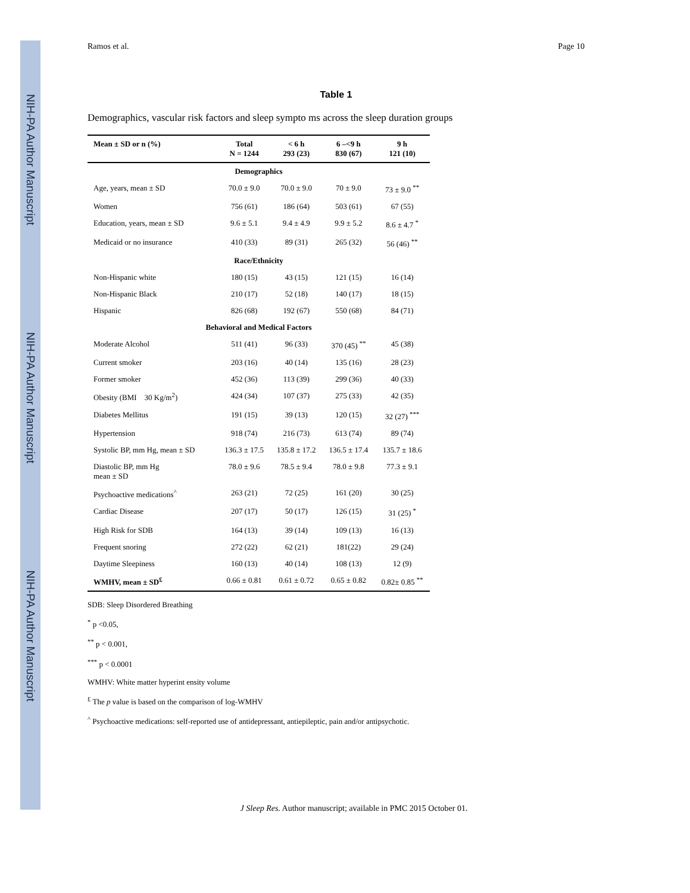NIH-PA Author Manuscript
NIH-PA Author Manuscript
NIH-PA Author Manuscript
Ramos et al. Page 10
Table 1
Demographics, vascular risk factors and sleep sympto ms across the sleep duration groups
| Mean ± SD or n (%) | Total N = 1244 | < 6 h 293 (23) | 6 –<9 h 830 (67) | 9 h 121 (10) |
| --- | --- | --- | --- | --- |
| Demographics | | | | |
| Age, years, mean ± SD | 70.0 ± 9.0 | 70.0 ± 9.0 | 70 ± 9.0 | 73 ± 9.0 <sup>**</sup> |
| Women | 756 (61) | 186 (64) | 503 (61) | 67 (55) |
| Education, years, mean ± SD | 9.6 ± 5.1 | 9.4 ± 4.9 | 9.9 ± 5.2 | 8.6 ± 4.7 <sup>*</sup> |
| Medicaid or no insurance | 410 (33) | 89 (31) | 265 (32) | 56 (46) <sup>**</sup> |
| Race/Ethnicity | | | | |
| Non-Hispanic white | 180 (15) | 43 (15) | 121 (15) | 16 (14) |
| Non-Hispanic Black | 210 (17) | 52 (18) | 140 (17) | 18 (15) |
| Hispanic | 826 (68) | 192 (67) | 550 (68) | 84 (71) |
| Behavioral and Medical Factors | | | | |
| Moderate Alcohol | 511 (41) | 96 (33) | 370 (45) <sup>**</sup> | 45 (38) |
| Current smoker | 203 (16) | 40 (14) | 135 (16) | 28 (23) |
| Former smoker | 452 (36) | 113 (39) | 299 (36) | 40 (33) |
| Obesity (BMI 30 Kg/m<sup>2</sup>) | 424 (34) | 107 (37) | 275 (33) | 42 (35) |
| Diabetes Mellitus | 191 (15) | 39 (13) | 120 (15) | 32 (27) <sup>***</sup> |
| Hypertension | 918 (74) | 216 (73) | 613 (74) | 89 (74) |
| Systolic BP, mm Hg, mean ± SD | 136.3 ± 17.5 | 135.8 ± 17.2 | 136.5 ± 17.4 | 135.7 ± 18.6 |
| Diastolic BP, mm Hg mean ± SD | 78.0 ± 9.6 | 78.5 ± 9.4 | 78.0 ± 9.8 | 77.3 ± 9.1 |
| Psychoactive medications<sup>^</sup> | 263 (21) | 72 (25) | 161 (20) | 30 (25) |
| Cardiac Disease | 207 (17) | 50 (17) | 126 (15) | 31 (25) <sup>*</sup> |
| High Risk for SDB | 164 (13) | 39 (14) | 109 (13) | 16 (13) |
| Frequent snoring | 272 (22) | 62 (21) | 181(22) | 29 (24) |
| Daytime Sleepiness | 160 (13) | 40 (14) | 108 (13) | 12 (9) |
| WMHV, mean ± SD<sup>£</sup> | 0.66 ± 0.81 | 0.61 ± 0.72 | 0.65 ± 0.82 | 0.82± 0.85 <sup>**</sup> |
SDB: Sleep Disordered Breathing
<sup>*</sup> p <0.05,
<sup>**</sup> p < 0.001,
<sup>***</sup> p < 0.0001
WMHV: White matter hyperint ensity volume
<sup>£</sup> The p value is based on the comparison of log-WMHV
<sup>^</sup> Psychoactive medications: self-reported use of antidepressant, antiepileptic, pain and/or antipsychotic.
J Sleep Res. Author manuscript; available in PMC 2015 October 01.